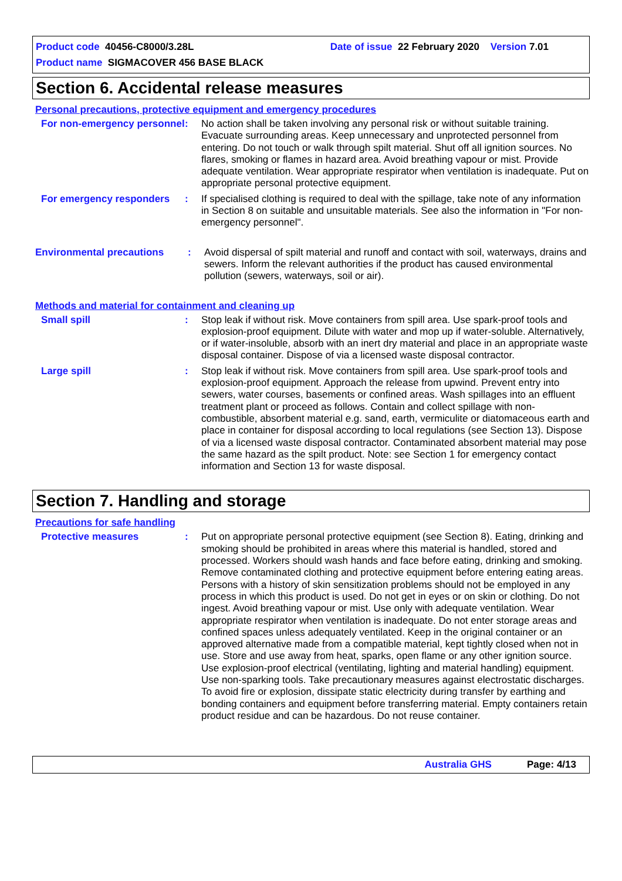Product code 40456-C8000/3.28L Date of issue 22 February 2020 Version 7.01
Product name SIGMACOVER 456 BASE BLACK
Section 6. Accidental release measures
Personal precautions, protective equipment and emergency procedures
For non-emergency personnel
: No action shall be taken involving any personal risk or without suitable training. Evacuate surrounding areas. Keep unnecessary and unprotected personnel from entering. Do not touch or walk through spilt material. Shut off all ignition sources. No flares, smoking or flames in hazard area. Avoid breathing vapour or mist. Provide adequate ventilation. Wear appropriate respirator when ventilation is inadequate. Put on appropriate personal protective equipment.
For emergency responders : If specialised clothing is required to deal with the spillage, take note of any information in Section 8 on suitable and unsuitable materials. See also the information in "For non-emergency personnel".
Environmental precautions : Avoid dispersal of spilt material and runoff and contact with soil, waterways, drains and sewers. Inform the relevant authorities if the product has caused environmental pollution (sewers, waterways, soil or air).
Methods and material for containment and cleaning up
Small spill : Stop leak if without risk. Move containers from spill area. Use spark-proof tools and explosion-proof equipment. Dilute with water and mop up if water-soluble. Alternatively, or if water-insoluble, absorb with an inert dry material and place in an appropriate waste disposal container. Dispose of via a licensed waste disposal contractor.
Large spill : Stop leak if without risk. Move containers from spill area. Use spark-proof tools and explosion-proof equipment. Approach the release from upwind. Prevent entry into sewers, water courses, basements or confined areas. Wash spillages into an effluent treatment plant or proceed as follows. Contain and collect spillage with non-combustible, absorbent material e.g. sand, earth, vermiculite or diatomaceous earth and place in container for disposal according to local regulations (see Section 13). Dispose of via a licensed waste disposal contractor. Contaminated absorbent material may pose the same hazard as the spilt product. Note: see Section 1 for emergency contact information and Section 13 for waste disposal.
Section 7. Handling and storage
Precautions for safe handling
Protective measures : Put on appropriate personal protective equipment (see Section 8). Eating, drinking and smoking should be prohibited in areas where this material is handled, stored and processed. Workers should wash hands and face before eating, drinking and smoking. Remove contaminated clothing and protective equipment before entering eating areas. Persons with a history of skin sensitization problems should not be employed in any process in which this product is used. Do not get in eyes or on skin or clothing. Do not ingest. Avoid breathing vapour or mist. Use only with adequate ventilation. Wear appropriate respirator when ventilation is inadequate. Do not enter storage areas and confined spaces unless adequately ventilated. Keep in the original container or an approved alternative made from a compatible material, kept tightly closed when not in use. Store and use away from heat, sparks, open flame or any other ignition source. Use explosion-proof electrical (ventilating, lighting and material handling) equipment. Use non-sparking tools. Take precautionary measures against electrostatic discharges. To avoid fire or explosion, dissipate static electricity during transfer by earthing and bonding containers and equipment before transferring material. Empty containers retain product residue and can be hazardous. Do not reuse container.
Australia GHS Page: 4/13